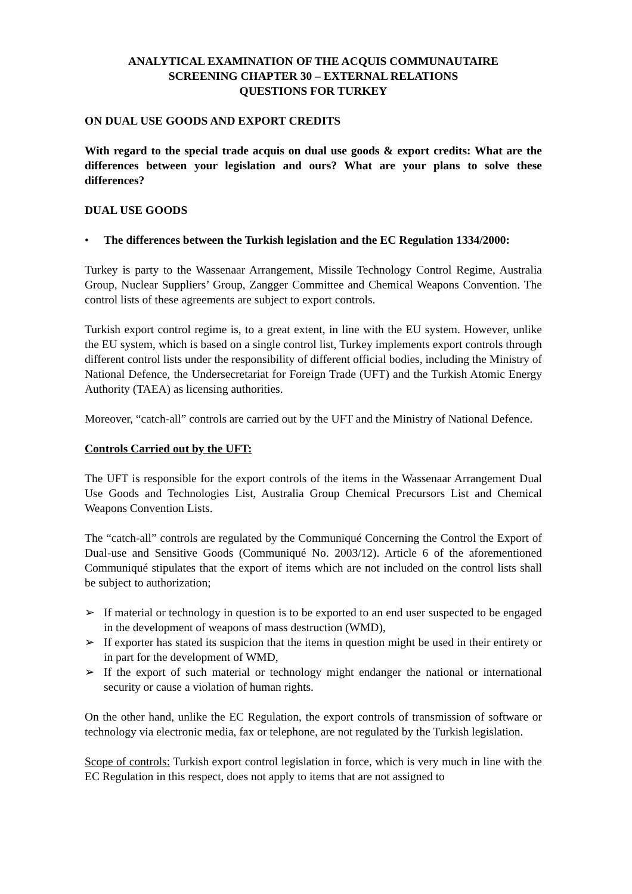ANALYTICAL EXAMINATION OF THE ACQUIS COMMUNAUTAIRE
SCREENING CHAPTER 30 – EXTERNAL RELATIONS
QUESTIONS FOR TURKEY
ON DUAL USE GOODS AND EXPORT CREDITS
With regard to the special trade acquis on dual use goods & export credits: What are the differences between your legislation and ours? What are your plans to solve these differences?
DUAL USE GOODS
• The differences between the Turkish legislation and the EC Regulation 1334/2000:
Turkey is party to the Wassenaar Arrangement, Missile Technology Control Regime, Australia Group, Nuclear Suppliers’ Group, Zangger Committee and Chemical Weapons Convention. The control lists of these agreements are subject to export controls.
Turkish export control regime is, to a great extent, in line with the EU system. However, unlike the EU system, which is based on a single control list, Turkey implements export controls through different control lists under the responsibility of different official bodies, including the Ministry of National Defence, the Undersecretariat for Foreign Trade (UFT) and the Turkish Atomic Energy Authority (TAEA) as licensing authorities.
Moreover, “catch-all” controls are carried out by the UFT and the Ministry of National Defence.
Controls Carried out by the UFT:
The UFT is responsible for the export controls of the items in the Wassenaar Arrangement Dual Use Goods and Technologies List, Australia Group Chemical Precursors List and Chemical Weapons Convention Lists.
The “catch-all” controls are regulated by the Communiqué Concerning the Control the Export of Dual-use and Sensitive Goods (Communiqué No. 2003/12). Article 6 of the aforementioned Communiqué stipulates that the export of items which are not included on the control lists shall be subject to authorization;
➢ If material or technology in question is to be exported to an end user suspected to be engaged in the development of weapons of mass destruction (WMD),
➢ If exporter has stated its suspicion that the items in question might be used in their entirety or in part for the development of WMD,
➢ If the export of such material or technology might endanger the national or international security or cause a violation of human rights.
On the other hand, unlike the EC Regulation, the export controls of transmission of software or technology via electronic media, fax or telephone, are not regulated by the Turkish legislation.
Scope of controls: Turkish export control legislation in force, which is very much in line with the EC Regulation in this respect, does not apply to items that are not assigned to